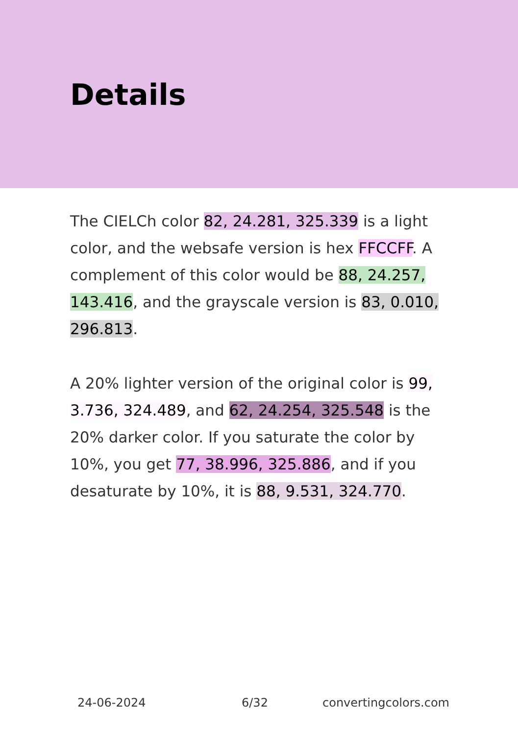Details
The CIELCh color 82, 24.281, 325.339 is a light color, and the websafe version is hex FFCCFF. A complement of this color would be 88, 24.257, 143.416, and the grayscale version is 83, 0.010, 296.813.
A 20% lighter version of the original color is 99, 3.736, 324.489, and 62, 24.254, 325.548 is the 20% darker color. If you saturate the color by 10%, you get 77, 38.996, 325.886, and if you desaturate by 10%, it is 88, 9.531, 324.770.
24-06-2024 6/32 convertingcolors.com